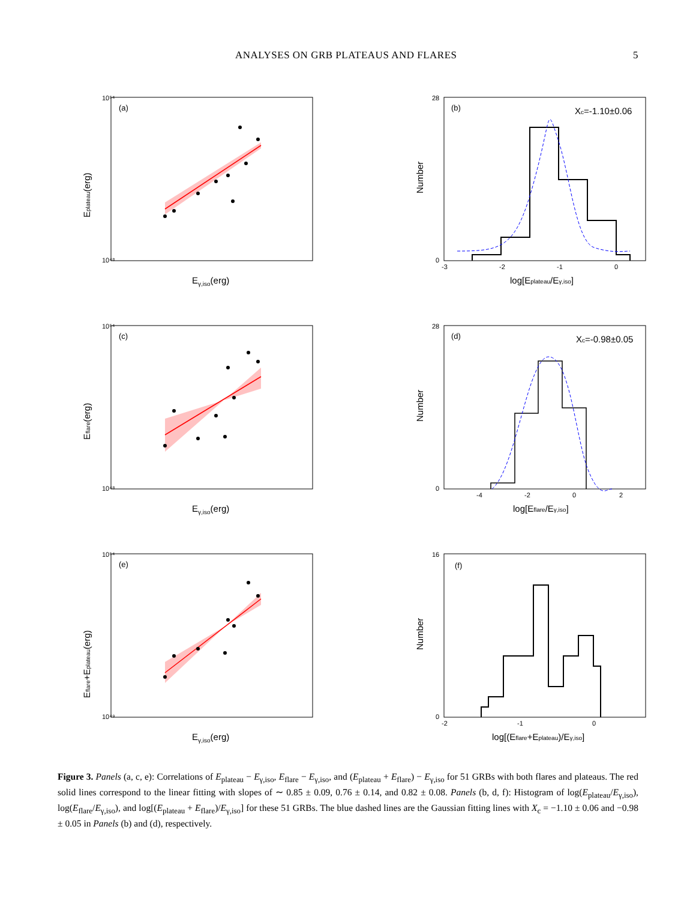ANALYSES ON GRB PLATEAUS AND FLARES 5
(a)
10⁵⁴
10⁴⁸
Eγ,iso(erg)
Eplateau(erg)
(b)
Xc=-1.10±0.06
-3
-2
-1
0
28
0
log[Eplateau/Eγ,iso]
Number
(c)
10⁵⁴
10⁴⁸
Eγ,iso(erg)
Eflare(erg)
(d)
Xc=-0.98±0.05
-4
-2
0
2
28
0
log[Eflare/Eγ,iso]
Number
(e)
10⁵⁴
10⁴⁹
Eγ,iso(erg)
Eflare+Eplateau(erg)
(f)
-2
-1
0
16
0
log[(Eflare+Eplateau)/Eγ,iso]
Number
Figure 3. Panels (a, c, e): Correlations of E<sub>plateau</sub> − E<sub>γ,iso</sub>, E<sub>flare</sub> − E<sub>γ,iso</sub>, and (E<sub>plateau</sub> + E<sub>flare</sub>) − E<sub>γ,iso</sub> for 51 GRBs with both flares and plateaus. The red solid lines correspond to the linear fitting with slopes of ∼ 0.85 ± 0.09, 0.76 ± 0.14, and 0.82 ± 0.08. Panels (b, d, f): Histogram of log(E<sub>plateau</sub>/E<sub>γ,iso</sub>), log(E<sub>flare</sub>/E<sub>γ,iso</sub>), and log[(E<sub>plateau</sub> + E<sub>flare</sub>)/E<sub>γ,iso</sub>] for these 51 GRBs. The blue dashed lines are the Gaussian fitting lines with X<sub>c</sub> = −1.10 ± 0.06 and −0.98 ± 0.05 in Panels (b) and (d), respectively.